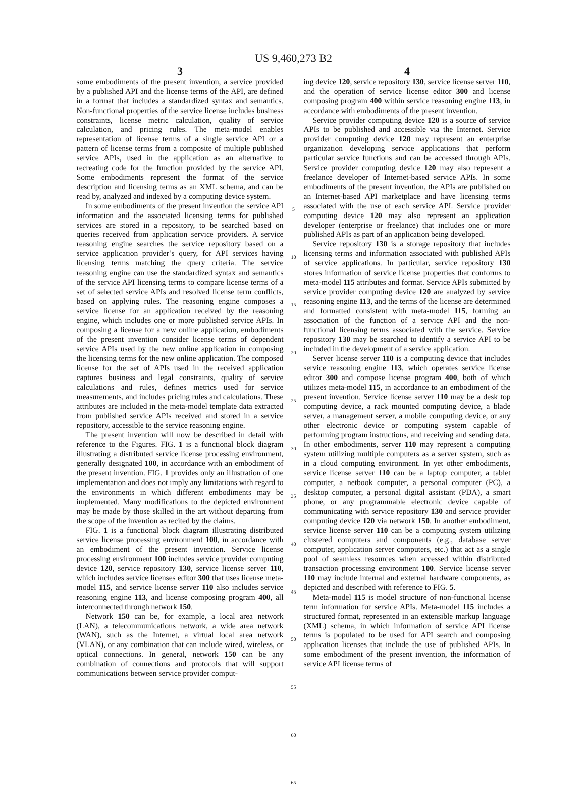US 9,460,273 B2
3
some embodiments of the present invention, a service provided by a published API and the license terms of the API, are defined in a format that includes a standardized syntax and semantics. Non-functional properties of the service license includes business constraints, license metric calculation, quality of service calculation, and pricing rules. The meta-model enables representation of license terms of a single service API or a pattern of license terms from a composite of multiple published service APIs, used in the application as an alternative to recreating code for the function provided by the service API. Some embodiments represent the format of the service description and licensing terms as an XML schema, and can be read by, analyzed and indexed by a computing device system.
In some embodiments of the present invention the service API information and the associated licensing terms for published services are stored in a repository, to be searched based on queries received from application service providers. A service reasoning engine searches the service repository based on a service application provider’s query, for API services having licensing terms matching the query criteria. The service reasoning engine can use the standardized syntax and semantics of the service API licensing terms to compare license terms of a set of selected service APIs and resolved license term conflicts, based on applying rules. The reasoning engine composes a service license for an application received by the reasoning engine, which includes one or more published service APIs. In composing a license for a new online application, embodiments of the present invention consider license terms of dependent service APIs used by the new online application in composing the licensing terms for the new online application. The composed license for the set of APIs used in the received application captures business and legal constraints, quality of service calculations and rules, defines metrics used for service measurements, and includes pricing rules and calculations. These attributes are included in the meta-model template data extracted from published service APIs received and stored in a service repository, accessible to the service reasoning engine.
The present invention will now be described in detail with reference to the Figures. FIG. 1 is a functional block diagram illustrating a distributed service license processing environment, generally designated 100, in accordance with an embodiment of the present invention. FIG. 1 provides only an illustration of one implementation and does not imply any limitations with regard to the environments in which different embodiments may be implemented. Many modifications to the depicted environment may be made by those skilled in the art without departing from the scope of the invention as recited by the claims.
FIG. 1 is a functional block diagram illustrating distributed service license processing environment 100, in accordance with an embodiment of the present invention. Service license processing environment 100 includes service provider computing device 120, service repository 130, service license server 110, which includes service licenses editor 300 that uses license meta-model 115, and service license server 110 also includes service reasoning engine 113, and license composing program 400, all interconnected through network 150.
Network 150 can be, for example, a local area network (LAN), a telecommunications network, a wide area network (WAN), such as the Internet, a virtual local area network (VLAN), or any combination that can include wired, wireless, or optical connections. In general, network 150 can be any combination of connections and protocols that will support communications between service provider comput-
5
10
15
20
25
30
35
40
45
50
55
60
65
4
ing device 120, service repository 130, service license server 110, and the operation of service license editor 300 and license composing program 400 within service reasoning engine 113, in accordance with embodiments of the present invention.
Service provider computing device 120 is a source of service APIs to be published and accessible via the Internet. Service provider computing device 120 may represent an enterprise organization developing service applications that perform particular service functions and can be accessed through APIs. Service provider computing device 120 may also represent a freelance developer of Internet-based service APIs. In some embodiments of the present invention, the APIs are published on an Internet-based API marketplace and have licensing terms associated with the use of each service API. Service provider computing device 120 may also represent an application developer (enterprise or freelance) that includes one or more published APIs as part of an application being developed.
Service repository 130 is a storage repository that includes licensing terms and information associated with published APIs of service applications. In particular, service repository 130 stores information of service license properties that conforms to meta-model 115 attributes and format. Service APIs submitted by service provider computing device 120 are analyzed by service reasoning engine 113, and the terms of the license are determined and formatted consistent with meta-model 115, forming an association of the function of a service API and the non-functional licensing terms associated with the service. Service repository 130 may be searched to identify a service API to be included in the development of a service application.
Server license server 110 is a computing device that includes service reasoning engine 113, which operates service license editor 300 and compose license program 400, both of which utilizes meta-model 115, in accordance to an embodiment of the present invention. Service license server 110 may be a desk top computing device, a rack mounted computing device, a blade server, a management server, a mobile computing device, or any other electronic device or computing system capable of performing program instructions, and receiving and sending data. In other embodiments, server 110 may represent a computing system utilizing multiple computers as a server system, such as in a cloud computing environment. In yet other embodiments, service license server 110 can be a laptop computer, a tablet computer, a netbook computer, a personal computer (PC), a desktop computer, a personal digital assistant (PDA), a smart phone, or any programmable electronic device capable of communicating with service repository 130 and service provider computing device 120 via network 150. In another embodiment, service license server 110 can be a computing system utilizing clustered computers and components (e.g., database server computer, application server computers, etc.) that act as a single pool of seamless resources when accessed within distributed transaction processing environment 100. Service license server 110 may include internal and external hardware components, as depicted and described with reference to FIG. 5.
Meta-model 115 is model structure of non-functional license term information for service APIs. Meta-model 115 includes a structured format, represented in an extensible markup language (XML) schema, in which information of service API license terms is populated to be used for API search and composing application licenses that include the use of published APIs. In some embodiment of the present invention, the information of service API license terms of